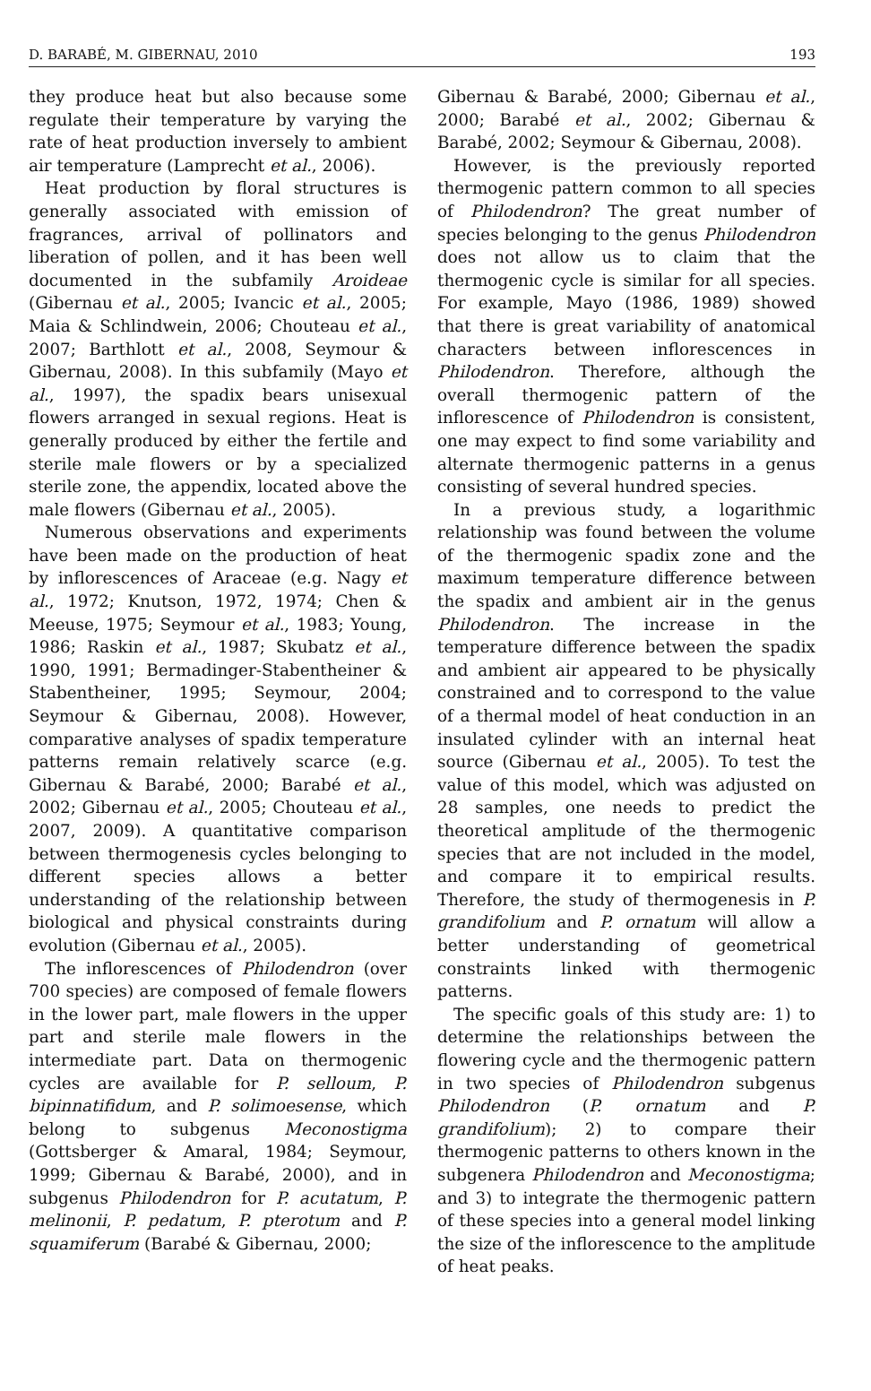D. BARABÉ, M. GIBERNAU, 2010 193
they produce heat but also because some regulate their temperature by varying the rate of heat production inversely to ambient air temperature (Lamprecht et al., 2006).
Heat production by floral structures is generally associated with emission of fragrances, arrival of pollinators and liberation of pollen, and it has been well documented in the subfamily Aroideae (Gibernau et al., 2005; Ivancic et al., 2005; Maia & Schlindwein, 2006; Chouteau et al., 2007; Barthlott et al., 2008, Seymour & Gibernau, 2008). In this subfamily (Mayo et al., 1997), the spadix bears unisexual flowers arranged in sexual regions. Heat is generally produced by either the fertile and sterile male flowers or by a specialized sterile zone, the appendix, located above the male flowers (Gibernau et al., 2005).
Numerous observations and experiments have been made on the production of heat by inflorescences of Araceae (e.g. Nagy et al., 1972; Knutson, 1972, 1974; Chen & Meeuse, 1975; Seymour et al., 1983; Young, 1986; Raskin et al., 1987; Skubatz et al., 1990, 1991; Bermadinger-Stabentheiner & Stabentheiner, 1995; Seymour, 2004; Seymour & Gibernau, 2008). However, comparative analyses of spadix temperature patterns remain relatively scarce (e.g. Gibernau & Barabé, 2000; Barabé et al., 2002; Gibernau et al., 2005; Chouteau et al., 2007, 2009). A quantitative comparison between thermogenesis cycles belonging to different species allows a better understanding of the relationship between biological and physical constraints during evolution (Gibernau et al., 2005).
The inflorescences of Philodendron (over 700 species) are composed of female flowers in the lower part, male flowers in the upper part and sterile male flowers in the intermediate part. Data on thermogenic cycles are available for P. selloum, P. bipinnatifidum, and P. solimoesense, which belong to subgenus Meconostigma (Gottsberger & Amaral, 1984; Seymour, 1999; Gibernau & Barabé, 2000), and in subgenus Philodendron for P. acutatum, P. melinonii, P. pedatum, P. pterotum and P. squamiferum (Barabé & Gibernau, 2000;
Gibernau & Barabé, 2000; Gibernau et al., 2000; Barabé et al., 2002; Gibernau & Barabé, 2002; Seymour & Gibernau, 2008).
However, is the previously reported thermogenic pattern common to all species of Philodendron? The great number of species belonging to the genus Philodendron does not allow us to claim that the thermogenic cycle is similar for all species. For example, Mayo (1986, 1989) showed that there is great variability of anatomical characters between inflorescences in Philodendron. Therefore, although the overall thermogenic pattern of the inflorescence of Philodendron is consistent, one may expect to find some variability and alternate thermogenic patterns in a genus consisting of several hundred species.
In a previous study, a logarithmic relationship was found between the volume of the thermogenic spadix zone and the maximum temperature difference between the spadix and ambient air in the genus Philodendron. The increase in the temperature difference between the spadix and ambient air appeared to be physically constrained and to correspond to the value of a thermal model of heat conduction in an insulated cylinder with an internal heat source (Gibernau et al., 2005). To test the value of this model, which was adjusted on 28 samples, one needs to predict the theoretical amplitude of the thermogenic species that are not included in the model, and compare it to empirical results. Therefore, the study of thermogenesis in P. grandifolium and P. ornatum will allow a better understanding of geometrical constraints linked with thermogenic patterns.
The specific goals of this study are: 1) to determine the relationships between the flowering cycle and the thermogenic pattern in two species of Philodendron subgenus Philodendron (P. ornatum and P. grandifolium); 2) to compare their thermogenic patterns to others known in the subgenera Philodendron and Meconostigma; and 3) to integrate the thermogenic pattern of these species into a general model linking the size of the inflorescence to the amplitude of heat peaks.